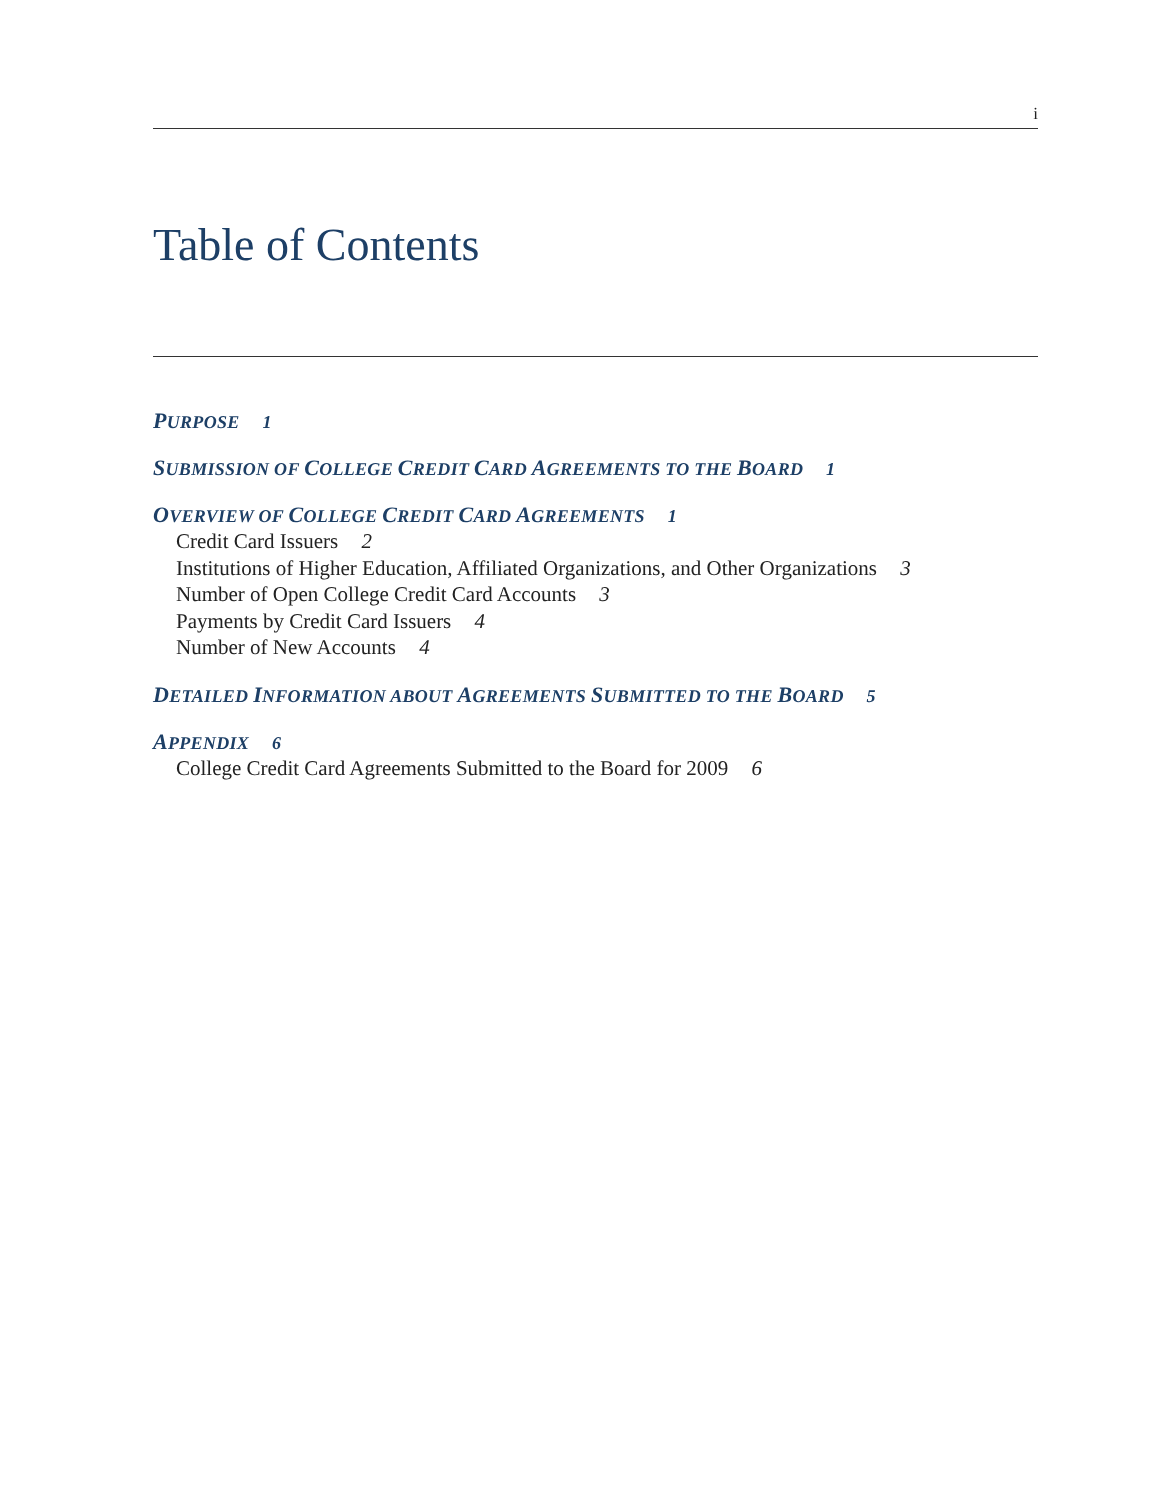i
Table of Contents
PURPOSE 1
SUBMISSION OF COLLEGE CREDIT CARD AGREEMENTS TO THE BOARD 1
OVERVIEW OF COLLEGE CREDIT CARD AGREEMENTS 1
Credit Card Issuers 2
Institutions of Higher Education, Affiliated Organizations, and Other Organizations 3
Number of Open College Credit Card Accounts 3
Payments by Credit Card Issuers 4
Number of New Accounts 4
DETAILED INFORMATION ABOUT AGREEMENTS SUBMITTED TO THE BOARD 5
APPENDIX 6
College Credit Card Agreements Submitted to the Board for 2009 6